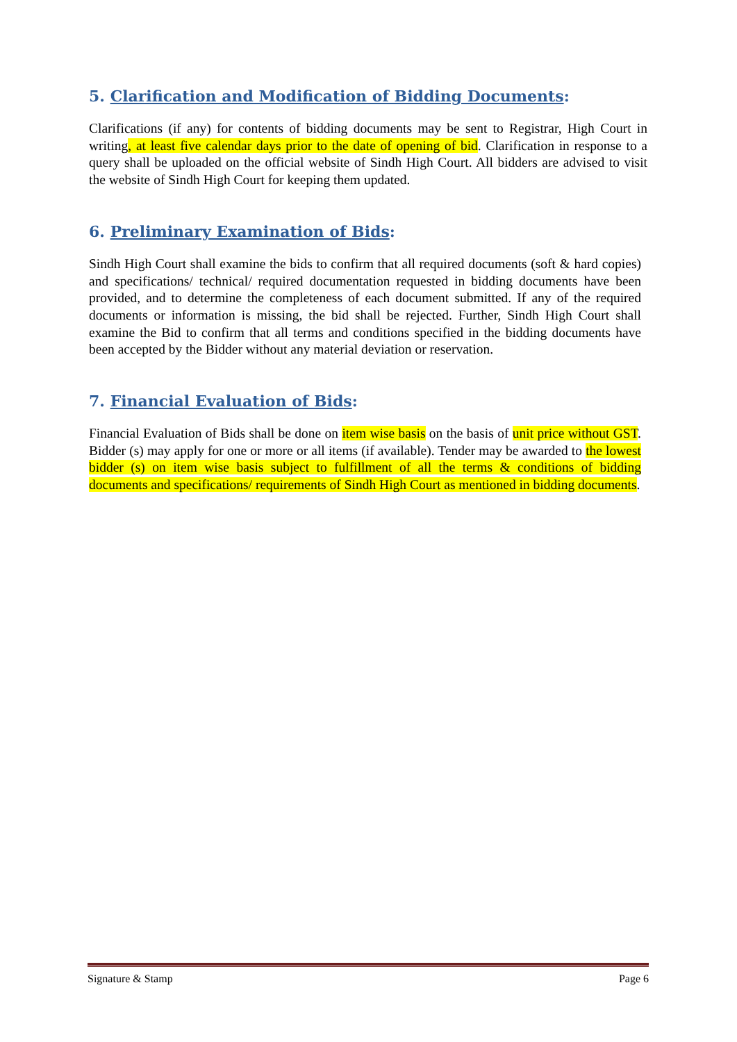5. Clarification and Modification of Bidding Documents:
Clarifications (if any) for contents of bidding documents may be sent to Registrar, High Court in writing, at least five calendar days prior to the date of opening of bid. Clarification in response to a query shall be uploaded on the official website of Sindh High Court. All bidders are advised to visit the website of Sindh High Court for keeping them updated.
6. Preliminary Examination of Bids:
Sindh High Court shall examine the bids to confirm that all required documents (soft & hard copies) and specifications/ technical/ required documentation requested in bidding documents have been provided, and to determine the completeness of each document submitted. If any of the required documents or information is missing, the bid shall be rejected. Further, Sindh High Court shall examine the Bid to confirm that all terms and conditions specified in the bidding documents have been accepted by the Bidder without any material deviation or reservation.
7. Financial Evaluation of Bids:
Financial Evaluation of Bids shall be done on item wise basis on the basis of unit price without GST. Bidder (s) may apply for one or more or all items (if available). Tender may be awarded to the lowest bidder (s) on item wise basis subject to fulfillment of all the terms & conditions of bidding documents and specifications/ requirements of Sindh High Court as mentioned in bidding documents.
Signature & Stamp Page 6